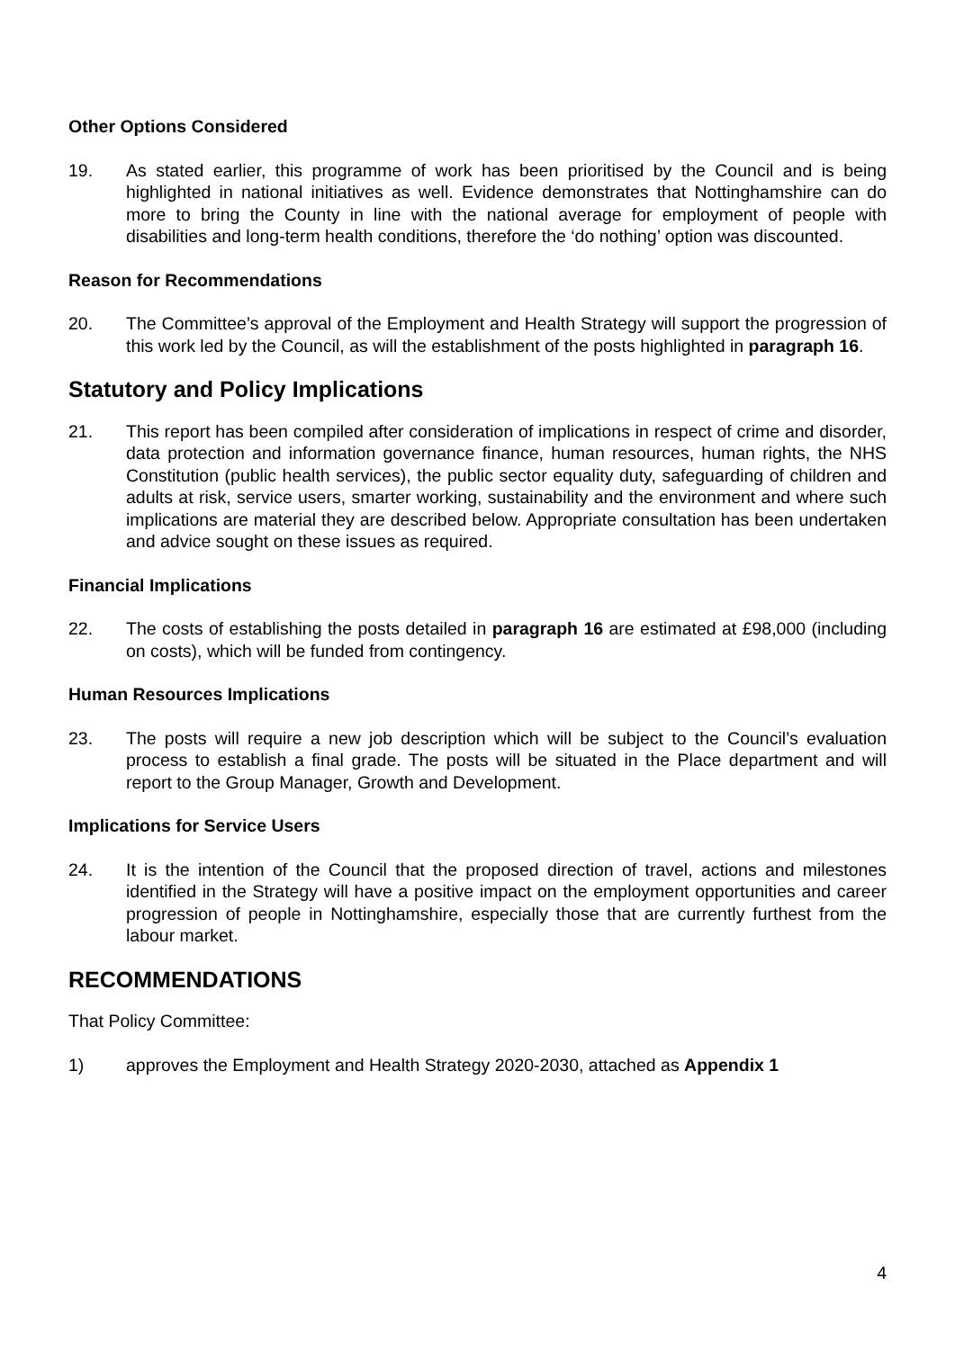Other Options Considered
19. As stated earlier, this programme of work has been prioritised by the Council and is being highlighted in national initiatives as well. Evidence demonstrates that Nottinghamshire can do more to bring the County in line with the national average for employment of people with disabilities and long-term health conditions, therefore the ‘do nothing’ option was discounted.
Reason for Recommendations
20. The Committee’s approval of the Employment and Health Strategy will support the progression of this work led by the Council, as will the establishment of the posts highlighted in paragraph 16.
Statutory and Policy Implications
21. This report has been compiled after consideration of implications in respect of crime and disorder, data protection and information governance finance, human resources, human rights, the NHS Constitution (public health services), the public sector equality duty, safeguarding of children and adults at risk, service users, smarter working, sustainability and the environment and where such implications are material they are described below. Appropriate consultation has been undertaken and advice sought on these issues as required.
Financial Implications
22. The costs of establishing the posts detailed in paragraph 16 are estimated at £98,000 (including on costs), which will be funded from contingency.
Human Resources Implications
23. The posts will require a new job description which will be subject to the Council’s evaluation process to establish a final grade. The posts will be situated in the Place department and will report to the Group Manager, Growth and Development.
Implications for Service Users
24. It is the intention of the Council that the proposed direction of travel, actions and milestones identified in the Strategy will have a positive impact on the employment opportunities and career progression of people in Nottinghamshire, especially those that are currently furthest from the labour market.
RECOMMENDATIONS
That Policy Committee:
1) approves the Employment and Health Strategy 2020-2030, attached as Appendix 1
4